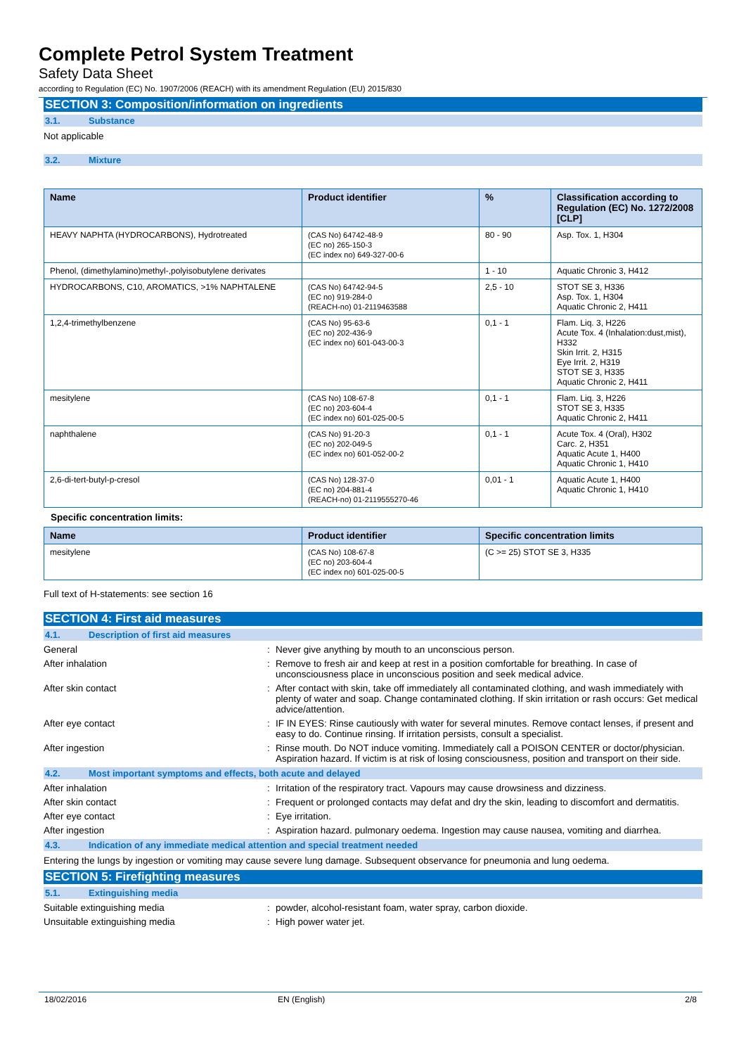Complete Petrol System Treatment
Safety Data Sheet
according to Regulation (EC) No. 1907/2006 (REACH) with its amendment Regulation (EU) 2015/830
SECTION 3: Composition/information on ingredients
3.1. Substance
Not applicable
3.2. Mixture
| Name | Product identifier | % | Classification according to Regulation (EC) No. 1272/2008 [CLP] |
| --- | --- | --- | --- |
| HEAVY NAPHTA (HYDROCARBONS), Hydrotreated | (CAS No) 64742-48-9 (EC no) 265-150-3 (EC index no) 649-327-00-6 | 80 - 90 | Asp. Tox. 1, H304 |
| Phenol, (dimethylamino)methyl-,polyisobutylene derivates | | 1 - 10 | Aquatic Chronic 3, H412 |
| HYDROCARBONS, C10, AROMATICS, >1% NAPHTALENE | (CAS No) 64742-94-5 (EC no) 919-284-0 (REACH-no) 01-2119463588 | 2,5 - 10 | STOT SE 3, H336 Asp. Tox. 1, H304 Aquatic Chronic 2, H411 |
| 1,2,4-trimethylbenzene | (CAS No) 95-63-6 (EC no) 202-436-9 (EC index no) 601-043-00-3 | 0,1 - 1 | Flam. Liq. 3, H226 Acute Tox. 4 (Inhalation:dust,mist), H332 Skin Irrit. 2, H315 Eye Irrit. 2, H319 STOT SE 3, H335 Aquatic Chronic 2, H411 |
| mesitylene | (CAS No) 108-67-8 (EC no) 203-604-4 (EC index no) 601-025-00-5 | 0,1 - 1 | Flam. Liq. 3, H226 STOT SE 3, H335 Aquatic Chronic 2, H411 |
| naphthalene | (CAS No) 91-20-3 (EC no) 202-049-5 (EC index no) 601-052-00-2 | 0,1 - 1 | Acute Tox. 4 (Oral), H302 Carc. 2, H351 Aquatic Acute 1, H400 Aquatic Chronic 1, H410 |
| 2,6-di-tert-butyl-p-cresol | (CAS No) 128-37-0 (EC no) 204-881-4 (REACH-no) 01-2119555270-46 | 0,01 - 1 | Aquatic Acute 1, H400 Aquatic Chronic 1, H410 |
Specific concentration limits:
| Name | Product identifier | Specific concentration limits |
| --- | --- | --- |
| mesitylene | (CAS No) 108-67-8 (EC no) 203-604-4 (EC index no) 601-025-00-5 | (C >= 25) STOT SE 3, H335 |
Full text of H-statements: see section 16
SECTION 4: First aid measures
4.1. Description of first aid measures
General Never give anything by mouth to an unconscious person.
After inhalation Remove to fresh air and keep at rest in a position comfortable for breathing. In case of unconsciousness place in unconscious position and seek medical advice.
After skin contact After contact with skin, take off immediately all contaminated clothing, and wash immediately with plenty of water and soap. Change contaminated clothing. If skin irritation or rash occurs: Get medical advice/attention.
After eye contact IF IN EYES: Rinse cautiously with water for several minutes. Remove contact lenses, if present and easy to do. Continue rinsing. If irritation persists, consult a specialist.
After ingestion Rinse mouth. Do NOT induce vomiting. Immediately call a POISON CENTER or doctor/physician. Aspiration hazard. If victim is at risk of losing consciousness, position and transport on their side.
4.2. Most important symptoms and effects, both acute and delayed
After inhalation Irritation of the respiratory tract. Vapours may cause drowsiness and dizziness.
After skin contact Frequent or prolonged contacts may defat and dry the skin, leading to discomfort and dermatitis.
After eye contact Eye irritation.
After ingestion Aspiration hazard. pulmonary oedema. Ingestion may cause nausea, vomiting and diarrhea.
4.3. Indication of any immediate medical attention and special treatment needed
Entering the lungs by ingestion or vomiting may cause severe lung damage. Subsequent observance for pneumonia and lung oedema.
SECTION 5: Firefighting measures
5.1. Extinguishing media
Suitable extinguishing media powder, alcohol-resistant foam, water spray, carbon dioxide.
Unsuitable extinguishing media High power water jet.
18/02/2016 EN (English) 2/8